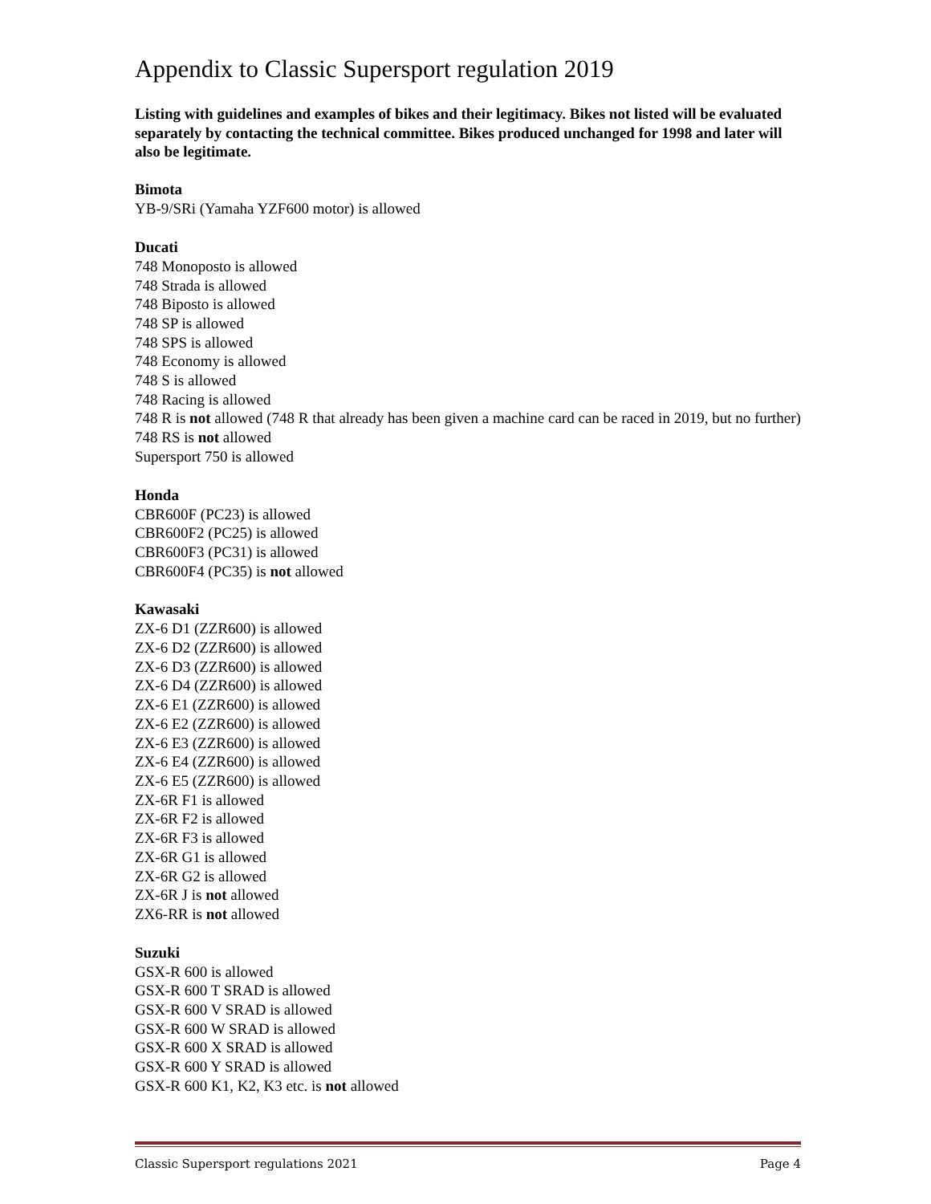Appendix to Classic Supersport regulation 2019
Listing with guidelines and examples of bikes and their legitimacy. Bikes not listed will be evaluated separately by contacting the technical committee. Bikes produced unchanged for 1998 and later will also be legitimate.
Bimota
YB-9/SRi (Yamaha YZF600 motor) is allowed
Ducati
748 Monoposto is allowed
748 Strada is allowed
748 Biposto is allowed
748 SP is allowed
748 SPS is allowed
748 Economy is allowed
748 S is allowed
748 Racing is allowed
748 R is not allowed (748 R that already has been given a machine card can be raced in 2019, but no further)
748 RS is not allowed
Supersport 750 is allowed
Honda
CBR600F (PC23) is allowed
CBR600F2 (PC25) is allowed
CBR600F3 (PC31) is allowed
CBR600F4 (PC35) is not allowed
Kawasaki
ZX-6 D1 (ZZR600) is allowed
ZX-6 D2 (ZZR600) is allowed
ZX-6 D3 (ZZR600) is allowed
ZX-6 D4 (ZZR600) is allowed
ZX-6 E1 (ZZR600) is allowed
ZX-6 E2 (ZZR600) is allowed
ZX-6 E3 (ZZR600) is allowed
ZX-6 E4 (ZZR600) is allowed
ZX-6 E5 (ZZR600) is allowed
ZX-6R F1 is allowed
ZX-6R F2 is allowed
ZX-6R F3 is allowed
ZX-6R G1 is allowed
ZX-6R G2 is allowed
ZX-6R J is not allowed
ZX6-RR is not allowed
Suzuki
GSX-R 600 is allowed
GSX-R 600 T SRAD is allowed
GSX-R 600 V SRAD is allowed
GSX-R 600 W SRAD is allowed
GSX-R 600 X SRAD is allowed
GSX-R 600 Y SRAD is allowed
GSX-R 600 K1, K2, K3 etc. is not allowed
Classic Supersport regulations 2021 Page 4